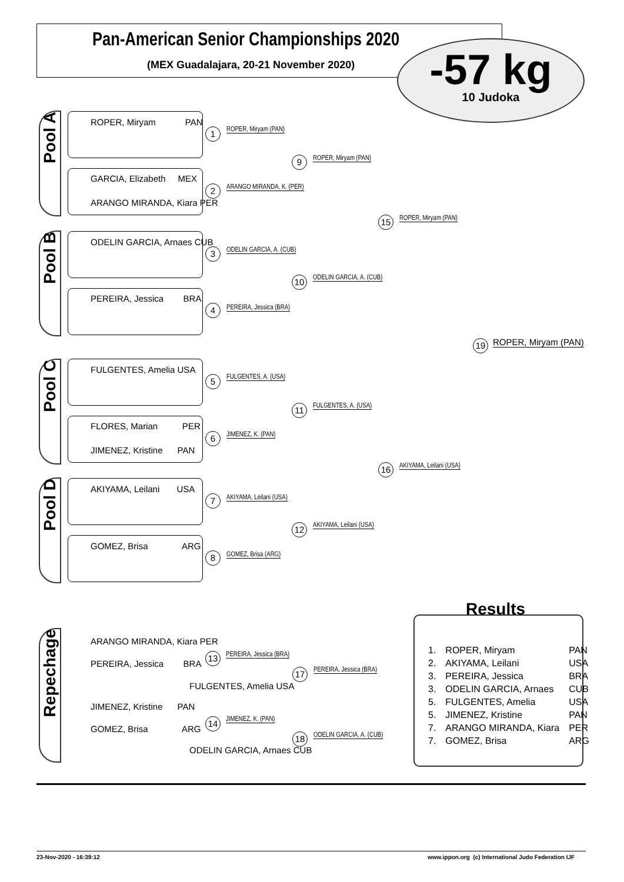Pan-American Senior Championships 2020
(MEX Guadalajara, 20-21 November 2020)
-57 kg
10 Judoka
Pool A
Pool B
Pool C
Pool D
ROPER, Miryam PAN
GARCIA, Elizabeth MEX
ARANGO MIRANDA, Kiara PER
ODELIN GARCIA, Arnaes CUB
PEREIRA, Jessica BRA
FULGENTES, Amelia USA
FLORES, Marian PER
JIMENEZ, Kristine PAN
AKIYAMA, Leilani USA
GOMEZ, Brisa ARG
1 ROPER, Miryam (PAN)
2 ARANGO MIRANDA, K. (PER)
3 ODELIN GARCIA, A. (CUB)
4 PEREIRA, Jessica (BRA)
5 FULGENTES, A. (USA)
6 JIMENEZ, K. (PAN)
7 AKIYAMA, Leilani (USA)
8 GOMEZ, Brisa (ARG)
9 ROPER, Miryam (PAN)
10 ODELIN GARCIA, A. (CUB)
11 FULGENTES, A. (USA)
12 AKIYAMA, Leilani (USA)
15 ROPER, Miryam (PAN)
16 AKIYAMA, Leilani (USA)
19 ROPER, Miryam (PAN)
Repechage
ARANGO MIRANDA, Kiara PER
PEREIRA, Jessica BRA
FULGENTES, Amelia USA
JIMENEZ, Kristine PAN
GOMEZ, Brisa ARG
ODELIN GARCIA, Arnaes CUB
13 PEREIRA, Jessica (BRA)
14 JIMENEZ, K. (PAN)
17 PEREIRA, Jessica (BRA)
18 ODELIN GARCIA, A. (CUB)
Results
| 1. | ROPER, Miryam | PAN |
| 2. | AKIYAMA, Leilani | USA |
| 3. | PEREIRA, Jessica | BRA |
| 3. | ODELIN GARCIA, Arnaes | CUB |
| 5. | FULGENTES, Amelia | USA |
| 5. | JIMENEZ, Kristine | PAN |
| 7. | ARANGO MIRANDA, Kiara | PER |
| 7. | GOMEZ, Brisa | ARG |
23-Nov-2020 - 16:39:12
www.ippon.org (c) International Judo Federation IJF